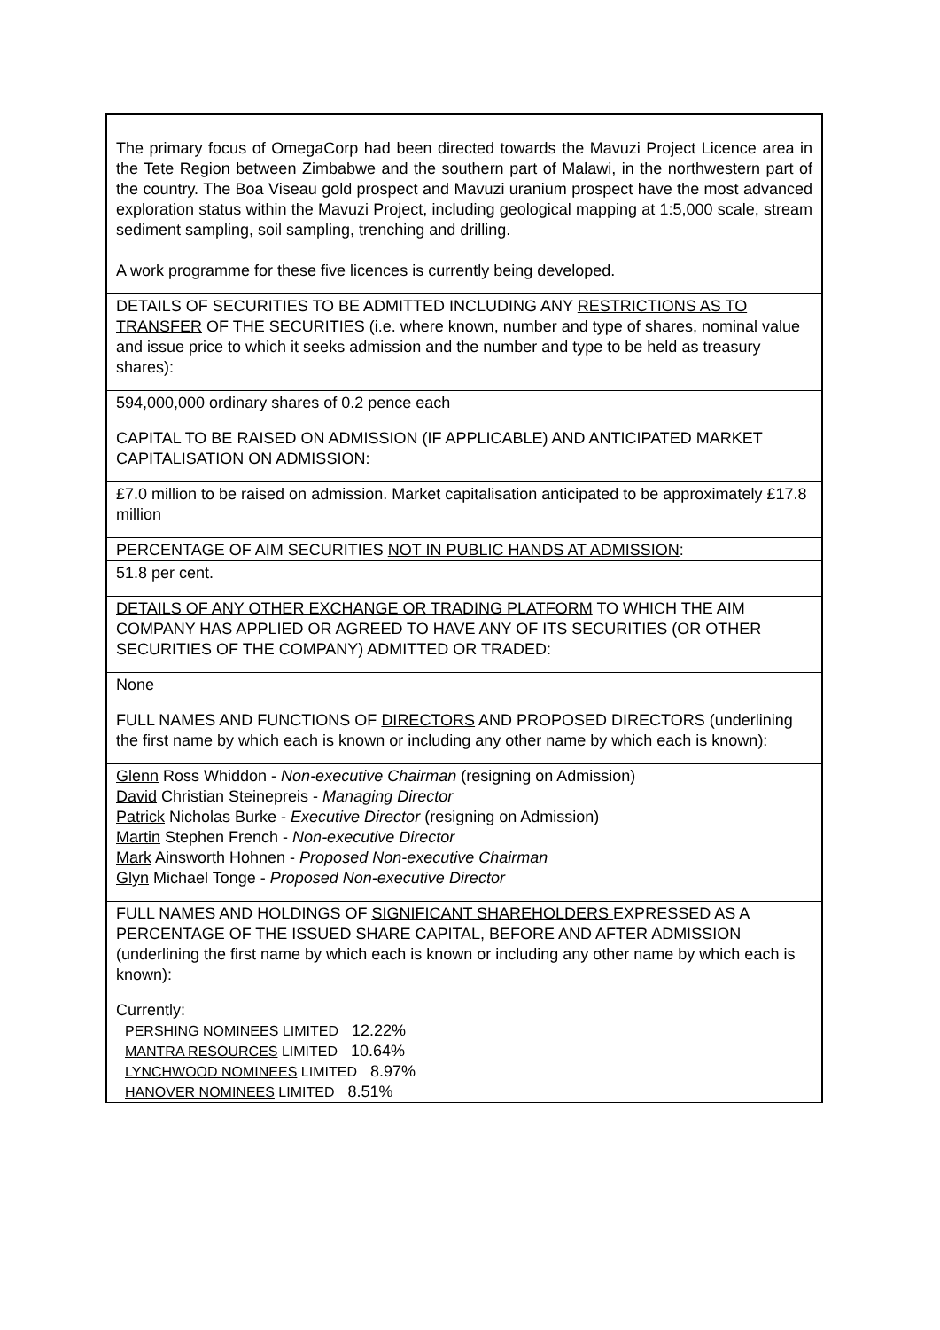| The primary focus of OmegaCorp had been directed towards the Mavuzi Project Licence area in the Tete Region between Zimbabwe and the southern part of Malawi, in the northwestern part of the country. The Boa Viseau gold prospect and Mavuzi uranium prospect have the most advanced exploration status within the Mavuzi Project, including geological mapping at 1:5,000 scale, stream sediment sampling, soil sampling, trenching and drilling. A work programme for these five licences is currently being developed. |
| DETAILS OF SECURITIES TO BE ADMITTED INCLUDING ANY RESTRICTIONS AS TO TRANSFER OF THE SECURITIES (i.e. where known, number and type of shares, nominal value and issue price to which it seeks admission and the number and type to be held as treasury shares): |
| 594,000,000 ordinary shares of 0.2 pence each |
| CAPITAL TO BE RAISED ON ADMISSION (IF APPLICABLE) AND ANTICIPATED MARKET CAPITALISATION ON ADMISSION: |
| £7.0 million to be raised on admission. Market capitalisation anticipated to be approximately £17.8 million |
| PERCENTAGE OF AIM SECURITIES NOT IN PUBLIC HANDS AT ADMISSION : |
| 51.8 per cent. |
| DETAILS OF ANY OTHER EXCHANGE OR TRADING PLATFORM TO WHICH THE AIM COMPANY HAS APPLIED OR AGREED TO HAVE ANY OF ITS SECURITIES (OR OTHER SECURITIES OF THE COMPANY) ADMITTED OR TRADED: |
| None |
| FULL NAMES AND FUNCTIONS OF DIRECTORS AND PROPOSED DIRECTORS (underlining the first name by which each is known or including any other name by which each is known): |
| Glenn Ross Whiddon - Non-executive Chairman (resigning on Admission) David Christian Steinepreis - Managing Director Patrick Nicholas Burke - Executive Director (resigning on Admission) Martin Stephen French - Non-executive Director Mark Ainsworth Hohnen - Proposed Non-executive Chairman Glyn Michael Tonge - Proposed Non-executive Director |
| FULL NAMES AND HOLDINGS OF SIGNIFICANT SHAREHOLDERS EXPRESSED AS A PERCENTAGE OF THE ISSUED SHARE CAPITAL, BEFORE AND AFTER ADMISSION (underlining the first name by which each is known or including any other name by which each is known): |
| Currently: PERSHING NOMINEES LIMITED 12.22% MANTRA RESOURCES LIMITED 10.64% LYNCHWOOD NOMINEES LIMITED 8.97% HANOVER NOMINEES LIMITED 8.51% |